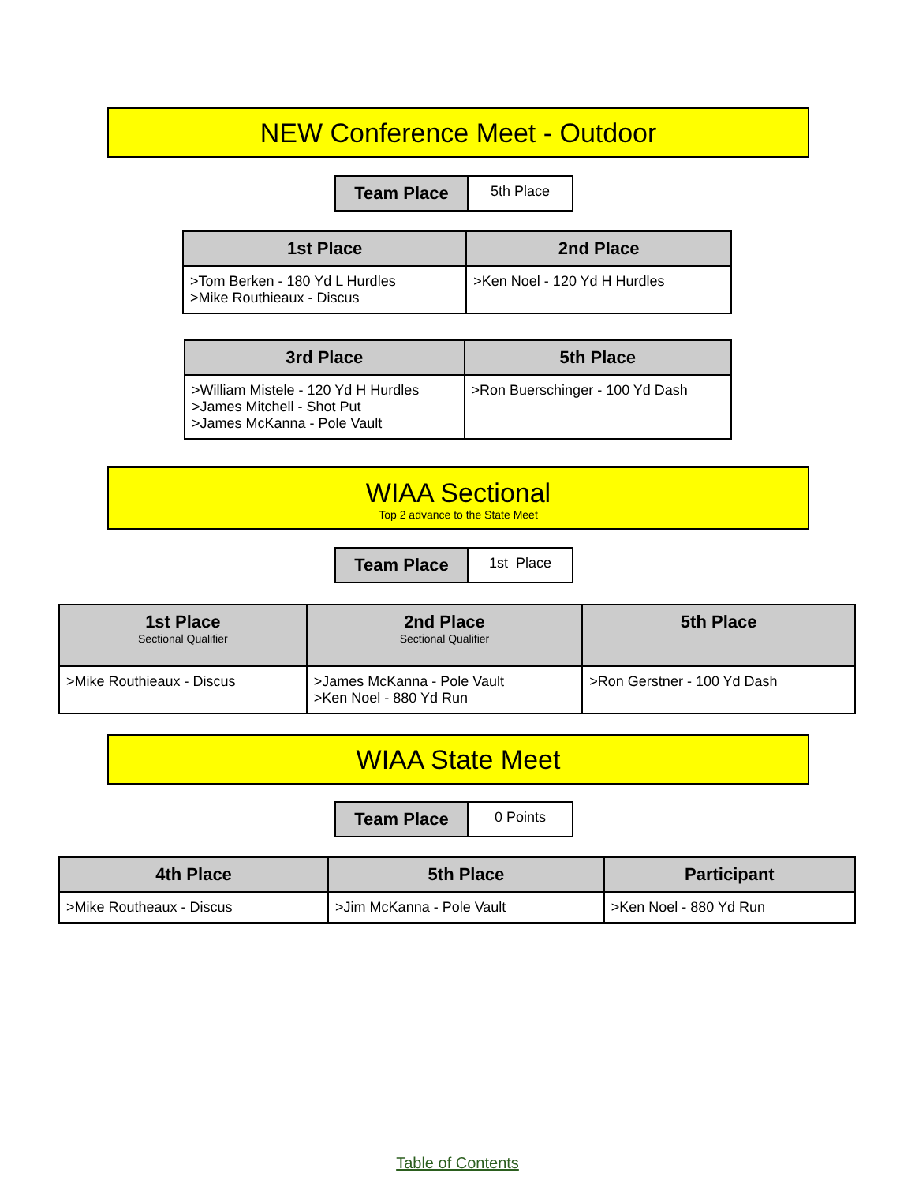NEW Conference Meet - Outdoor
| Team Place | 5th Place |
| 1st Place | 2nd Place |
| --- | --- |
| >Tom Berken - 180 Yd L Hurdles >Mike Routhieaux - Discus | >Ken Noel - 120 Yd H Hurdles |
| 3rd Place | 5th Place |
| --- | --- |
| >William Mistele - 120 Yd H Hurdles >James Mitchell - Shot Put >James McKanna - Pole Vault | >Ron Buerschinger - 100 Yd Dash |
WIAA Sectional
Top 2 advance to the State Meet
| Team Place | 1st Place |
| 1st Place Sectional Qualifier | 2nd Place Sectional Qualifier | 5th Place |
| --- | --- | --- |
| >Mike Routhieaux - Discus | >James McKanna - Pole Vault >Ken Noel - 880 Yd Run | >Ron Gerstner - 100 Yd Dash |
WIAA State Meet
| Team Place | 0 Points |
| 4th Place | 5th Place | Participant |
| --- | --- | --- |
| >Mike Routheaux - Discus | >Jim McKanna - Pole Vault | >Ken Noel - 880 Yd Run |
Table of Contents